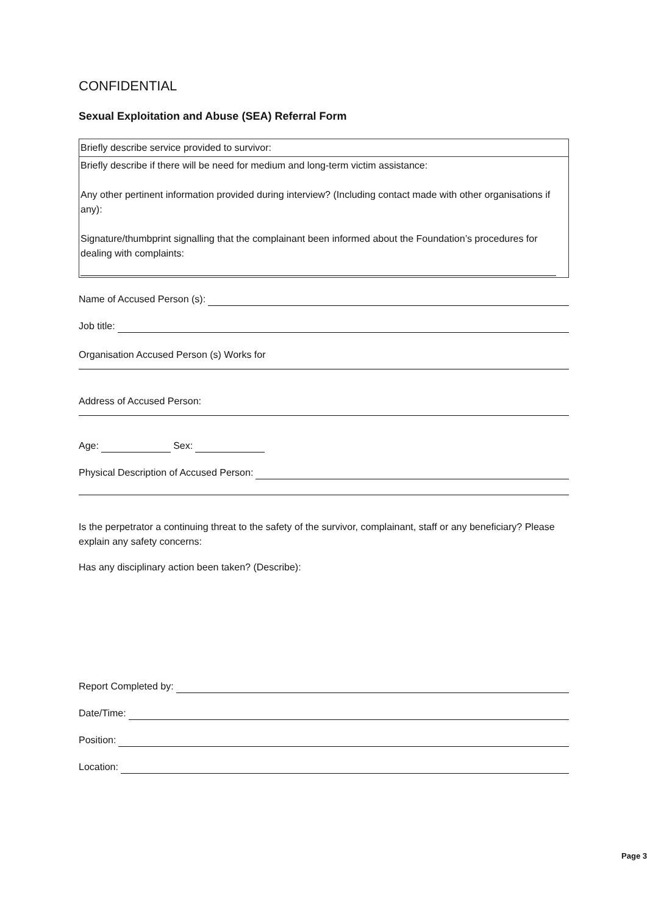CONFIDENTIAL
Sexual Exploitation and Abuse (SEA) Referral Form
| Briefly describe service provided to survivor: |
| Briefly describe if there will be need for medium and long-term victim assistance: Any other pertinent information provided during interview? (Including contact made with other organisations if any): Signature/thumbprint signalling that the complainant been informed about the Foundation’s procedures for dealing with complaints: |
Name of Accused Person (s):
Job title:
Organisation Accused Person (s) Works for
Address of Accused Person:
Age: Sex:
Physical Description of Accused Person:
Is the perpetrator a continuing threat to the safety of the survivor, complainant, staff or any beneficiary? Please explain any safety concerns:
Has any disciplinary action been taken? (Describe):
Report Completed by:
Date/Time:
Position:
Location:
Page 3